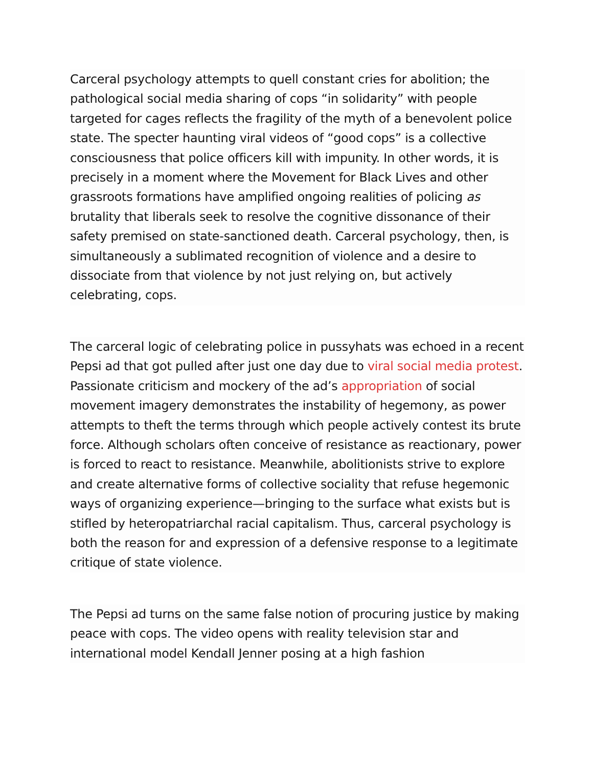Carceral psychology attempts to quell constant cries for abolition; the pathological social media sharing of cops “in solidarity” with people targeted for cages reflects the fragility of the myth of a benevolent police state. The specter haunting viral videos of “good cops” is a collective consciousness that police officers kill with impunity. In other words, it is precisely in a moment where the Movement for Black Lives and other grassroots formations have amplified ongoing realities of policing as brutality that liberals seek to resolve the cognitive dissonance of their safety premised on state-sanctioned death. Carceral psychology, then, is simultaneously a sublimated recognition of violence and a desire to dissociate from that violence by not just relying on, but actively celebrating, cops.
The carceral logic of celebrating police in pussyhats was echoed in a recent Pepsi ad that got pulled after just one day due to viral social media protest. Passionate criticism and mockery of the ad’s appropriation of social movement imagery demonstrates the instability of hegemony, as power attempts to theft the terms through which people actively contest its brute force. Although scholars often conceive of resistance as reactionary, power is forced to react to resistance. Meanwhile, abolitionists strive to explore and create alternative forms of collective sociality that refuse hegemonic ways of organizing experience—bringing to the surface what exists but is stifled by heteropatriarchal racial capitalism. Thus, carceral psychology is both the reason for and expression of a defensive response to a legitimate critique of state violence.
The Pepsi ad turns on the same false notion of procuring justice by making peace with cops. The video opens with reality television star and international model Kendall Jenner posing at a high fashion